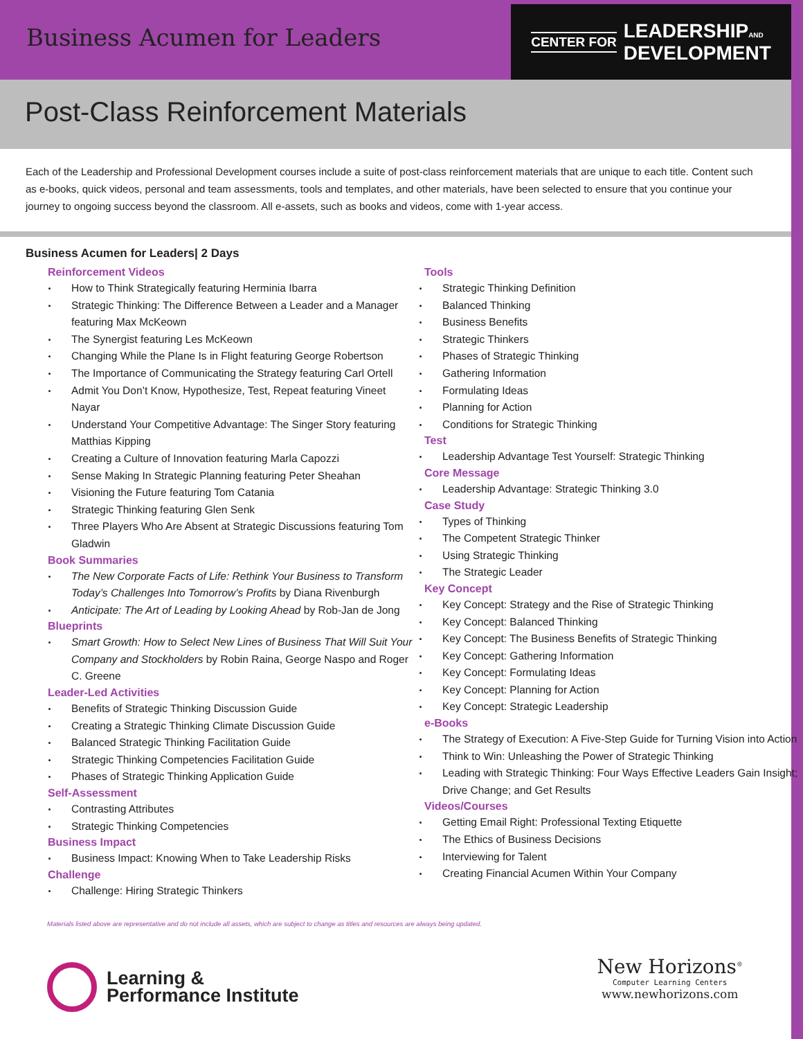Business Acumen for Leaders
CENTER FOR LEADERSHIPAND
DEVELOPMENT
Post-Class Reinforcement Materials
Each of the Leadership and Professional Development courses include a suite of post-class reinforcement materials that are unique to each title. Content such as e-books, quick videos, personal and team assessments, tools and templates, and other materials, have been selected to ensure that you continue your journey to ongoing success beyond the classroom. All e-assets, such as books and videos, come with 1-year access.
Business Acumen for Leaders| 2 Days
Reinforcement Videos
How to Think Strategically featuring Herminia Ibarra
Strategic Thinking: The Difference Between a Leader and a Manager featuring Max McKeown
The Synergist featuring Les McKeown
Changing While the Plane Is in Flight featuring George Robertson
The Importance of Communicating the Strategy featuring Carl Ortell
Admit You Don’t Know, Hypothesize, Test, Repeat featuring Vineet Nayar
Understand Your Competitive Advantage: The Singer Story featuring Matthias Kipping
Creating a Culture of Innovation featuring Marla Capozzi
Sense Making In Strategic Planning featuring Peter Sheahan
Visioning the Future featuring Tom Catania
Strategic Thinking featuring Glen Senk
Three Players Who Are Absent at Strategic Discussions featuring Tom Gladwin
Book Summaries
The New Corporate Facts of Life: Rethink Your Business to Transform Today’s Challenges Into Tomorrow’s Profits by Diana Rivenburgh
Anticipate: The Art of Leading by Looking Ahead by Rob-Jan de Jong
Blueprints
Smart Growth: How to Select New Lines of Business That Will Suit Your Company and Stockholders by Robin Raina, George Naspo and Roger C. Greene
Leader-Led Activities
Benefits of Strategic Thinking Discussion Guide
Creating a Strategic Thinking Climate Discussion Guide
Balanced Strategic Thinking Facilitation Guide
Strategic Thinking Competencies Facilitation Guide
Phases of Strategic Thinking Application Guide
Self-Assessment
Contrasting Attributes
Strategic Thinking Competencies
Business Impact
Business Impact: Knowing When to Take Leadership Risks
Challenge
Challenge: Hiring Strategic Thinkers
Tools
Strategic Thinking Definition
Balanced Thinking
Business Benefits
Strategic Thinkers
Phases of Strategic Thinking
Gathering Information
Formulating Ideas
Planning for Action
Conditions for Strategic Thinking
Test
Leadership Advantage Test Yourself: Strategic Thinking
Core Message
Leadership Advantage: Strategic Thinking 3.0
Case Study
Types of Thinking
The Competent Strategic Thinker
Using Strategic Thinking
The Strategic Leader
Key Concept
Key Concept: Strategy and the Rise of Strategic Thinking
Key Concept: Balanced Thinking
Key Concept: The Business Benefits of Strategic Thinking
Key Concept: Gathering Information
Key Concept: Formulating Ideas
Key Concept: Planning for Action
Key Concept: Strategic Leadership
e-Books
The Strategy of Execution: A Five-Step Guide for Turning Vision into Action
Think to Win: Unleashing the Power of Strategic Thinking
Leading with Strategic Thinking: Four Ways Effective Leaders Gain Insight; Drive Change; and Get Results
Videos/Courses
Getting Email Right: Professional Texting Etiquette
The Ethics of Business Decisions
Interviewing for Talent
Creating Financial Acumen Within Your Company
Materials listed above are representative and do not include all assets, which are subject to change as titles and resources are always being updated.
Learning &
Performance Institute
New Horizons<sup>®</sup>
Computer Learning Centers
www.newhorizons.com